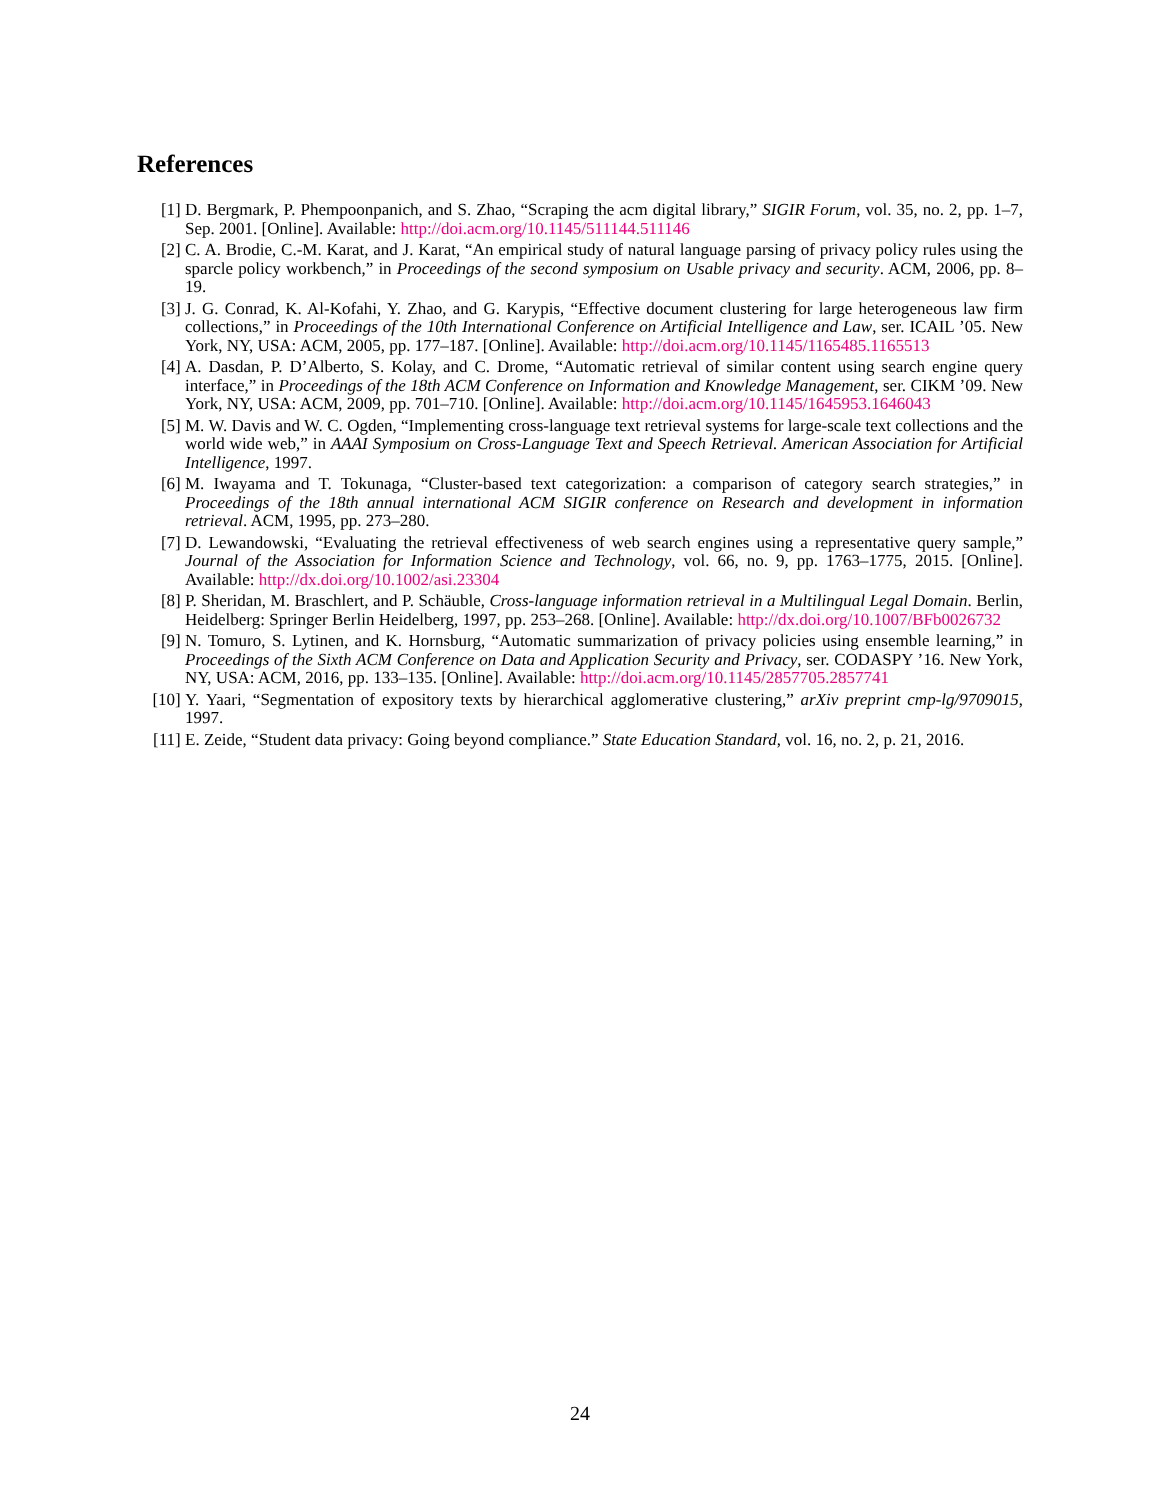References
[1] D. Bergmark, P. Phempoonpanich, and S. Zhao, “Scraping the acm digital library,” SIGIR Forum, vol. 35, no. 2, pp. 1–7, Sep. 2001. [Online]. Available: http://doi.acm.org/10.1145/511144.511146
[2] C. A. Brodie, C.-M. Karat, and J. Karat, “An empirical study of natural language parsing of privacy policy rules using the sparcle policy workbench,” in Proceedings of the second symposium on Usable privacy and security. ACM, 2006, pp. 8–19.
[3] J. G. Conrad, K. Al-Kofahi, Y. Zhao, and G. Karypis, “Effective document clustering for large heterogeneous law firm collections,” in Proceedings of the 10th International Conference on Artificial Intelligence and Law, ser. ICAIL ’05. New York, NY, USA: ACM, 2005, pp. 177–187. [Online]. Available: http://doi.acm.org/10.1145/1165485.1165513
[4] A. Dasdan, P. D’Alberto, S. Kolay, and C. Drome, “Automatic retrieval of similar content using search engine query interface,” in Proceedings of the 18th ACM Conference on Information and Knowledge Management, ser. CIKM ’09. New York, NY, USA: ACM, 2009, pp. 701–710. [Online]. Available: http://doi.acm.org/10.1145/1645953.1646043
[5] M. W. Davis and W. C. Ogden, “Implementing cross-language text retrieval systems for large-scale text collections and the world wide web,” in AAAI Symposium on Cross-Language Text and Speech Retrieval. American Association for Artificial Intelligence, 1997.
[6] M. Iwayama and T. Tokunaga, “Cluster-based text categorization: a comparison of category search strategies,” in Proceedings of the 18th annual international ACM SIGIR conference on Research and development in information retrieval. ACM, 1995, pp. 273–280.
[7] D. Lewandowski, “Evaluating the retrieval effectiveness of web search engines using a representative query sample,” Journal of the Association for Information Science and Technology, vol. 66, no. 9, pp. 1763–1775, 2015. [Online]. Available: http://dx.doi.org/10.1002/asi.23304
[8] P. Sheridan, M. Braschlert, and P. Schäuble, Cross-language information retrieval in a Multilingual Legal Domain. Berlin, Heidelberg: Springer Berlin Heidelberg, 1997, pp. 253–268. [Online]. Available: http://dx.doi.org/10.1007/BFb0026732
[9] N. Tomuro, S. Lytinen, and K. Hornsburg, “Automatic summarization of privacy policies using ensemble learning,” in Proceedings of the Sixth ACM Conference on Data and Application Security and Privacy, ser. CODASPY ’16. New York, NY, USA: ACM, 2016, pp. 133–135. [Online]. Available: http://doi.acm.org/10.1145/2857705.2857741
[10] Y. Yaari, “Segmentation of expository texts by hierarchical agglomerative clustering,” arXiv preprint cmp-lg/9709015, 1997.
[11] E. Zeide, “Student data privacy: Going beyond compliance.” State Education Standard, vol. 16, no. 2, p. 21, 2016.
24